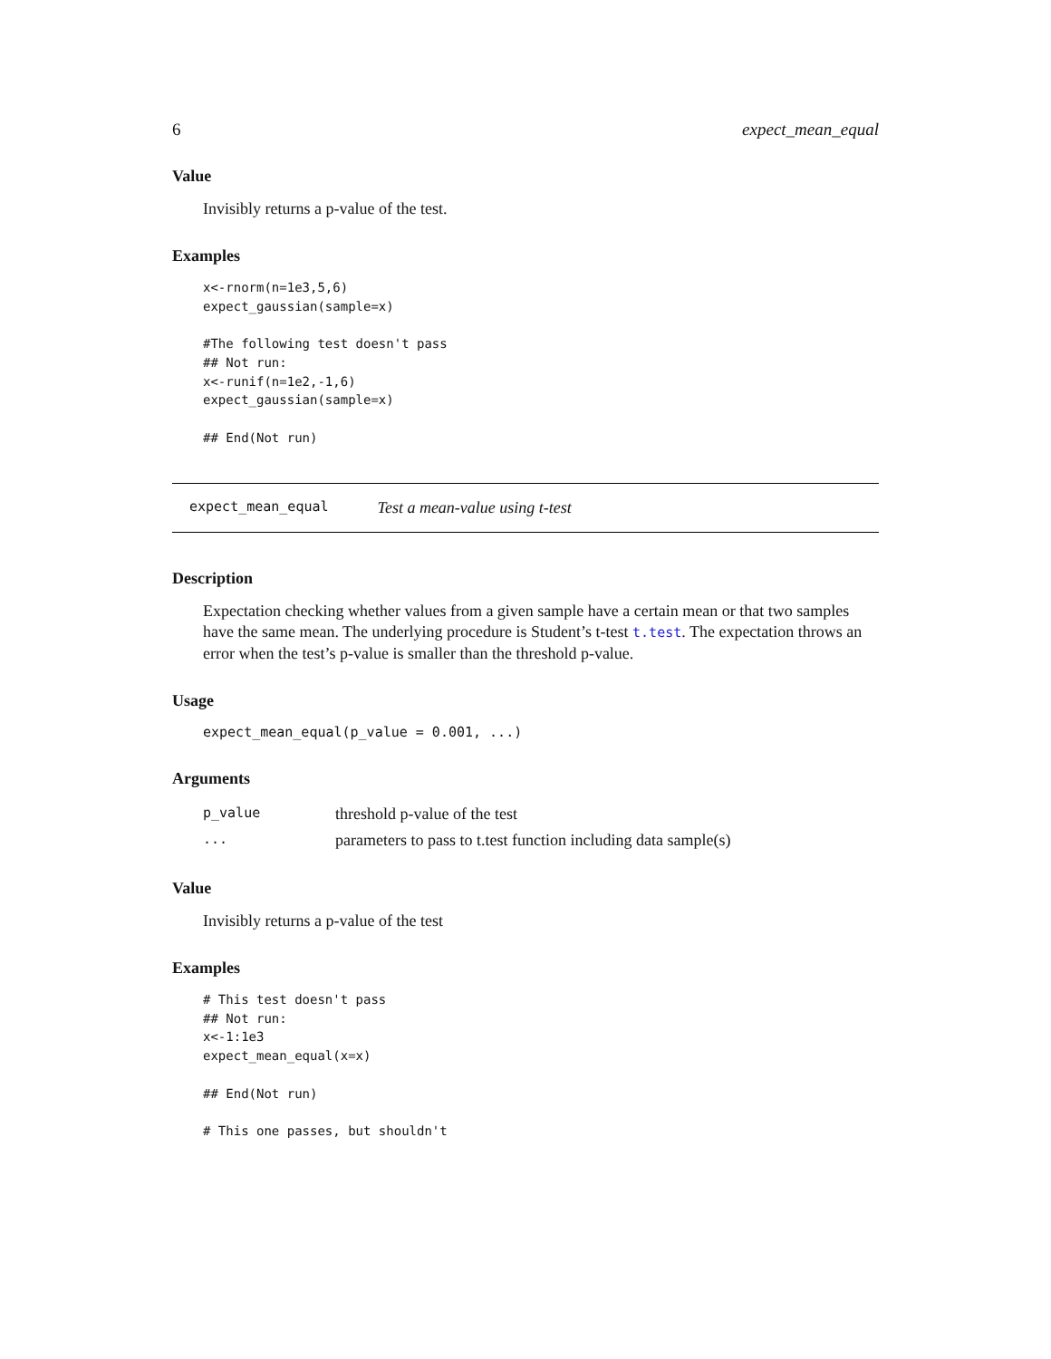6 expect_mean_equal
Value
Invisibly returns a p-value of the test.
Examples
x<-rnorm(n=1e3,5,6)
expect_gaussian(sample=x)

#The following test doesn't pass
## Not run:
x<-runif(n=1e2,-1,6)
expect_gaussian(sample=x)

## End(Not run)
expect_mean_equal Test a mean-value using t-test
Description
Expectation checking whether values from a given sample have a certain mean or that two samples have the same mean. The underlying procedure is Student’s t-test t.test. The expectation throws an error when the test’s p-value is smaller than the threshold p-value.
Usage
expect_mean_equal(p_value = 0.001, ...)
Arguments
| p_value | threshold p-value of the test |
| ... | parameters to pass to t.test function including data sample(s) |
Value
Invisibly returns a p-value of the test
Examples
# This test doesn't pass
## Not run:
x<-1:1e3
expect_mean_equal(x=x)

## End(Not run)

# This one passes, but shouldn't